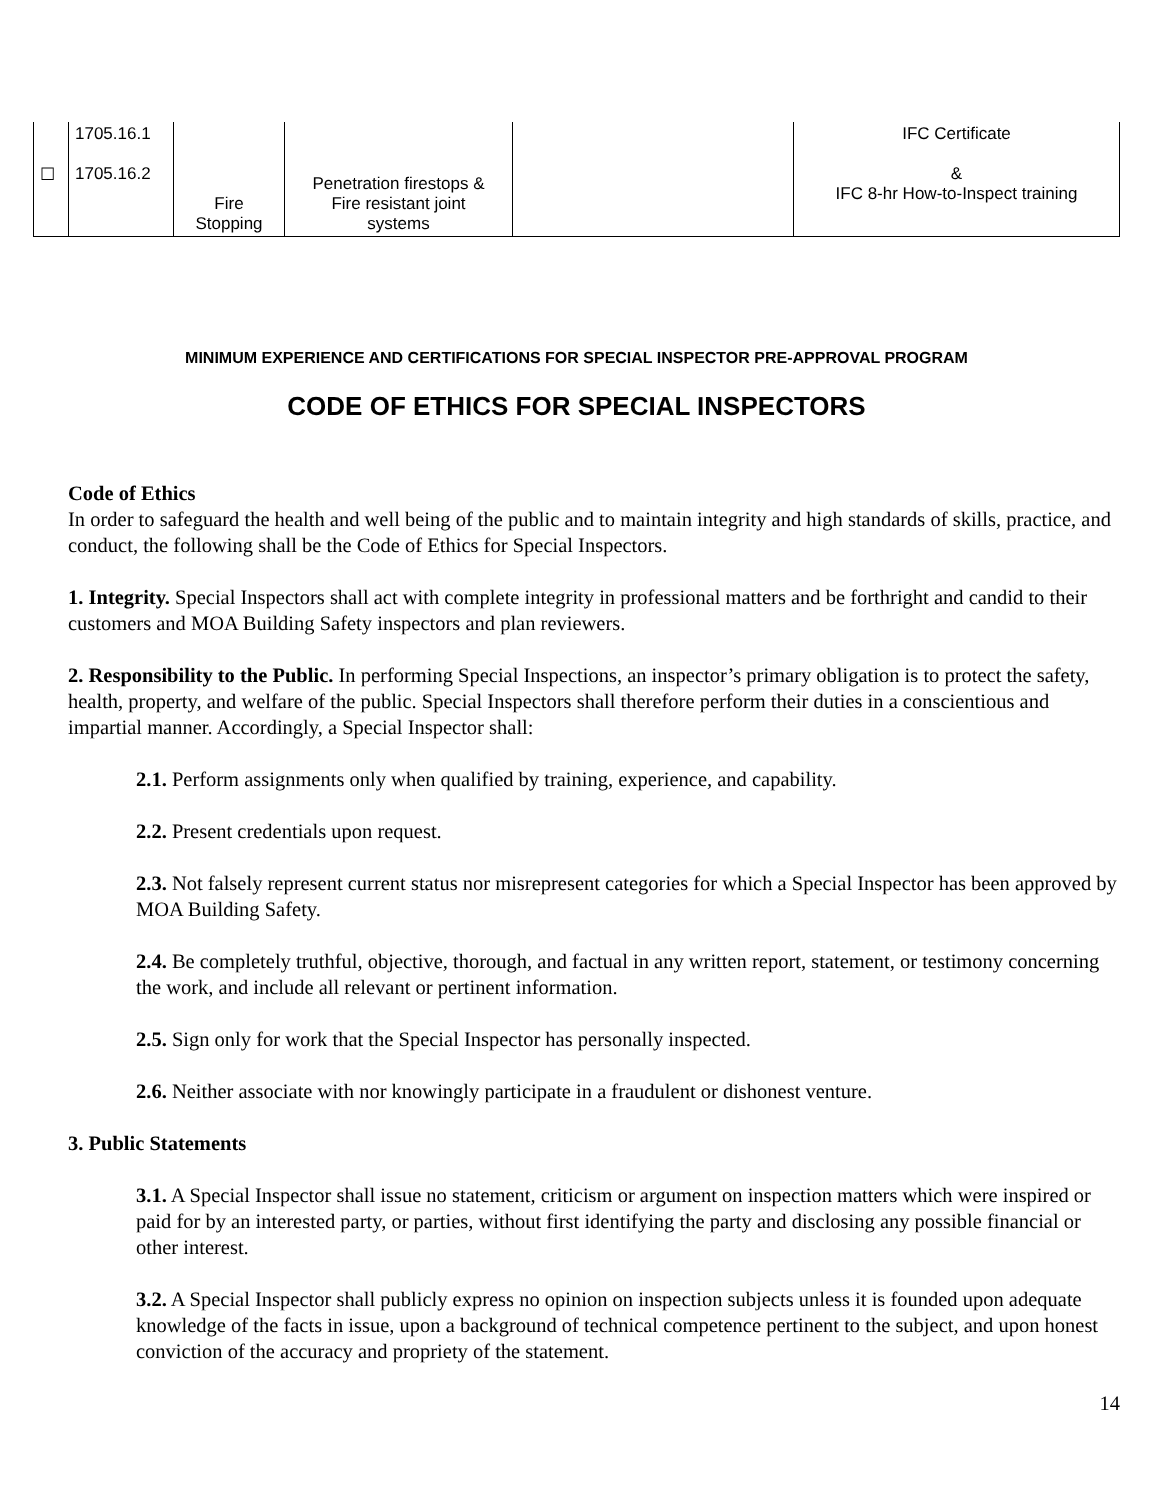| ☐ | 1705.16.1 1705.16.2 | Fire Stopping | Penetration firestops & Fire resistant joint systems | | IFC Certificate & IFC 8-hr How-to-Inspect training |
MINIMUM EXPERIENCE AND CERTIFICATIONS FOR SPECIAL INSPECTOR PRE-APPROVAL PROGRAM
CODE OF ETHICS FOR SPECIAL INSPECTORS
Code of Ethics
In order to safeguard the health and well being of the public and to maintain integrity and high standards of skills, practice, and conduct, the following shall be the Code of Ethics for Special Inspectors.
1. Integrity. Special Inspectors shall act with complete integrity in professional matters and be forthright and candid to their customers and MOA Building Safety inspectors and plan reviewers.
2. Responsibility to the Public. In performing Special Inspections, an inspector’s primary obligation is to protect the safety, health, property, and welfare of the public. Special Inspectors shall therefore perform their duties in a conscientious and impartial manner. Accordingly, a Special Inspector shall:
2.1. Perform assignments only when qualified by training, experience, and capability.
2.2. Present credentials upon request.
2.3. Not falsely represent current status nor misrepresent categories for which a Special Inspector has been approved by MOA Building Safety.
2.4. Be completely truthful, objective, thorough, and factual in any written report, statement, or testimony concerning the work, and include all relevant or pertinent information.
2.5. Sign only for work that the Special Inspector has personally inspected.
2.6. Neither associate with nor knowingly participate in a fraudulent or dishonest venture.
3. Public Statements
3.1. A Special Inspector shall issue no statement, criticism or argument on inspection matters which were inspired or paid for by an interested party, or parties, without first identifying the party and disclosing any possible financial or other interest.
3.2. A Special Inspector shall publicly express no opinion on inspection subjects unless it is founded upon adequate knowledge of the facts in issue, upon a background of technical competence pertinent to the subject, and upon honest conviction of the accuracy and propriety of the statement.
14